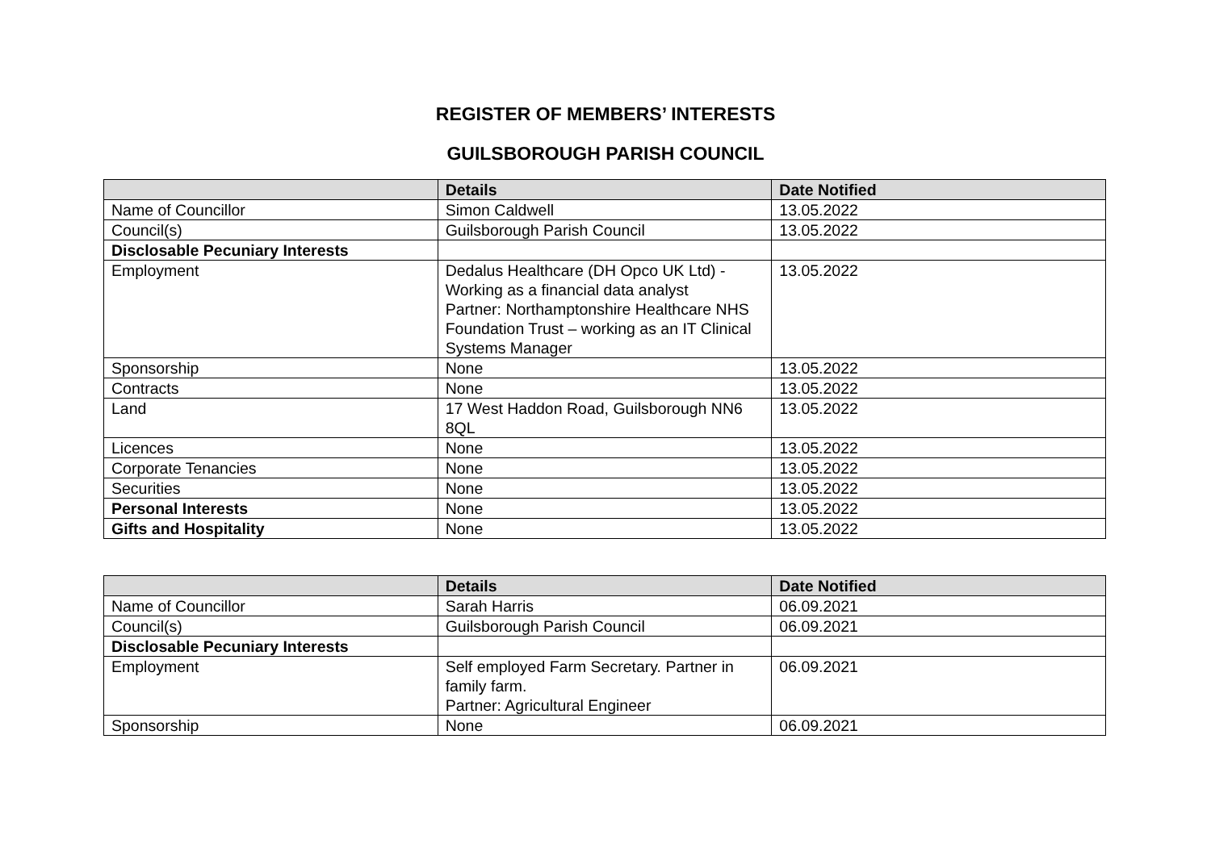REGISTER OF MEMBERS’ INTERESTS
GUILSBOROUGH PARISH COUNCIL
| | Details | Date Notified |
| --- | --- | --- |
| Name of Councillor | Simon Caldwell | 13.05.2022 |
| Council(s) | Guilsborough Parish Council | 13.05.2022 |
| Disclosable Pecuniary Interests | | |
| Employment | Dedalus Healthcare (DH Opco UK Ltd) - Working as a financial data analyst Partner: Northamptonshire Healthcare NHS Foundation Trust – working as an IT Clinical Systems Manager | 13.05.2022 |
| Sponsorship | None | 13.05.2022 |
| Contracts | None | 13.05.2022 |
| Land | 17 West Haddon Road, Guilsborough NN6 8QL | 13.05.2022 |
| Licences | None | 13.05.2022 |
| Corporate Tenancies | None | 13.05.2022 |
| Securities | None | 13.05.2022 |
| Personal Interests | None | 13.05.2022 |
| Gifts and Hospitality | None | 13.05.2022 |
| | Details | Date Notified |
| --- | --- | --- |
| Name of Councillor | Sarah Harris | 06.09.2021 |
| Council(s) | Guilsborough Parish Council | 06.09.2021 |
| Disclosable Pecuniary Interests | | |
| Employment | Self employed Farm Secretary. Partner in family farm. Partner: Agricultural Engineer | 06.09.2021 |
| Sponsorship | None | 06.09.2021 |